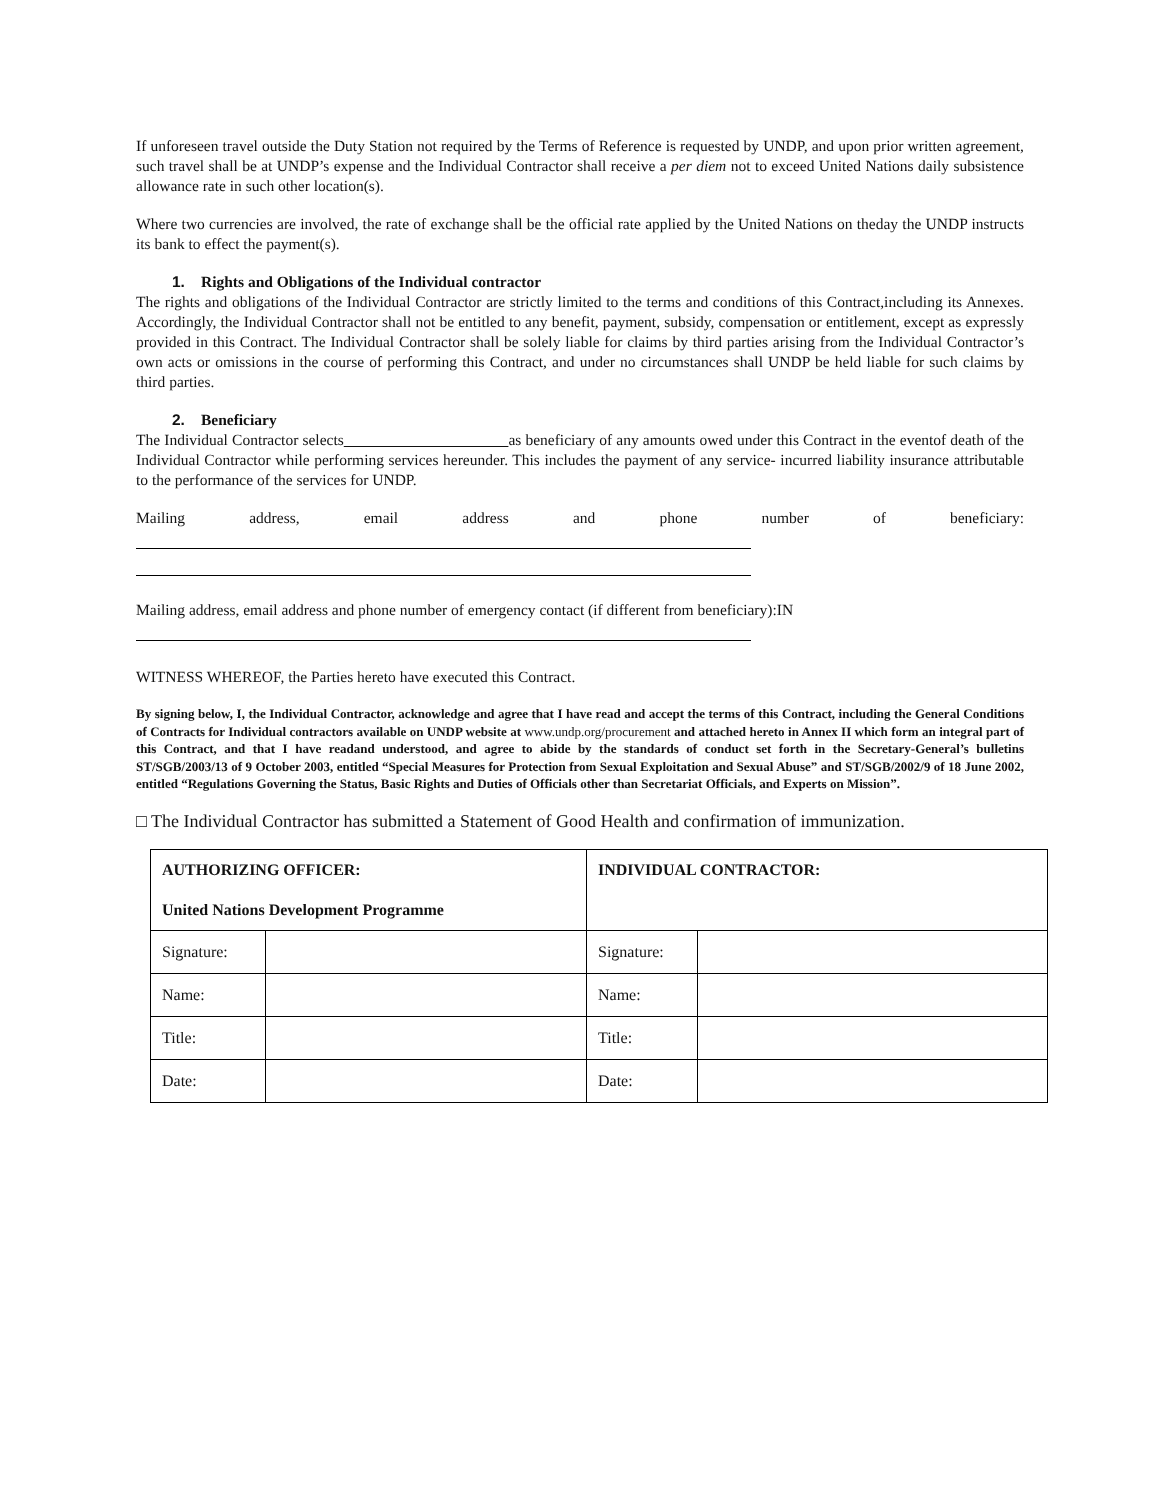If unforeseen travel outside the Duty Station not required by the Terms of Reference is requested by UNDP, and upon prior written agreement, such travel shall be at UNDP’s expense and the Individual Contractor shall receive a per diem not to exceed United Nations daily subsistence allowance rate in such other location(s).
Where two currencies are involved, the rate of exchange shall be the official rate applied by the United Nations on theday the UNDP instructs its bank to effect the payment(s).
1. Rights and Obligations of the Individual contractor
The rights and obligations of the Individual Contractor are strictly limited to the terms and conditions of this Contract,including its Annexes. Accordingly, the Individual Contractor shall not be entitled to any benefit, payment, subsidy, compensation or entitlement, except as expressly provided in this Contract. The Individual Contractor shall be solely liable for claims by third parties arising from the Individual Contractor’s own acts or omissions in the course of performing this Contract, and under no circumstances shall UNDP be held liable for such claims by third parties.
2. Beneficiary
The Individual Contractor selects as beneficiary of any amounts owed under this Contract in the eventof death of the Individual Contractor while performing services hereunder. This includes the payment of any service- incurred liability insurance attributable to the performance of the services for UNDP.
Mailing address, email address and phone number of beneficiary:
Mailing address, email address and phone number of emergency contact (if different from beneficiary):IN
WITNESS WHEREOF, the Parties hereto have executed this Contract.
By signing below, I, the Individual Contractor, acknowledge and agree that I have read and accept the terms of this Contract, including the General Conditions of Contracts for Individual contractors available on UNDP website at www.undp.org/procurement and attached hereto in Annex II which form an integral part of this Contract, and that I have readand understood, and agree to abide by the standards of conduct set forth in the Secretary-General’s bulletins ST/SGB/2003/13 of 9 October 2003, entitled “Special Measures for Protection from Sexual Exploitation and Sexual Abuse” and ST/SGB/2002/9 of 18 June 2002, entitled “Regulations Governing the Status, Basic Rights and Duties of Officials other than Secretariat Officials, and Experts on Mission”.
□ The Individual Contractor has submitted a Statement of Good Health and confirmation of immunization.
| AUTHORIZING OFFICER: United Nations Development Programme | | INDIVIDUAL CONTRACTOR: | |
| --- | --- | --- | --- |
| Signature: | | Signature: | |
| Name: | | Name: | |
| Title: | | Title: | |
| Date: | | Date: | |